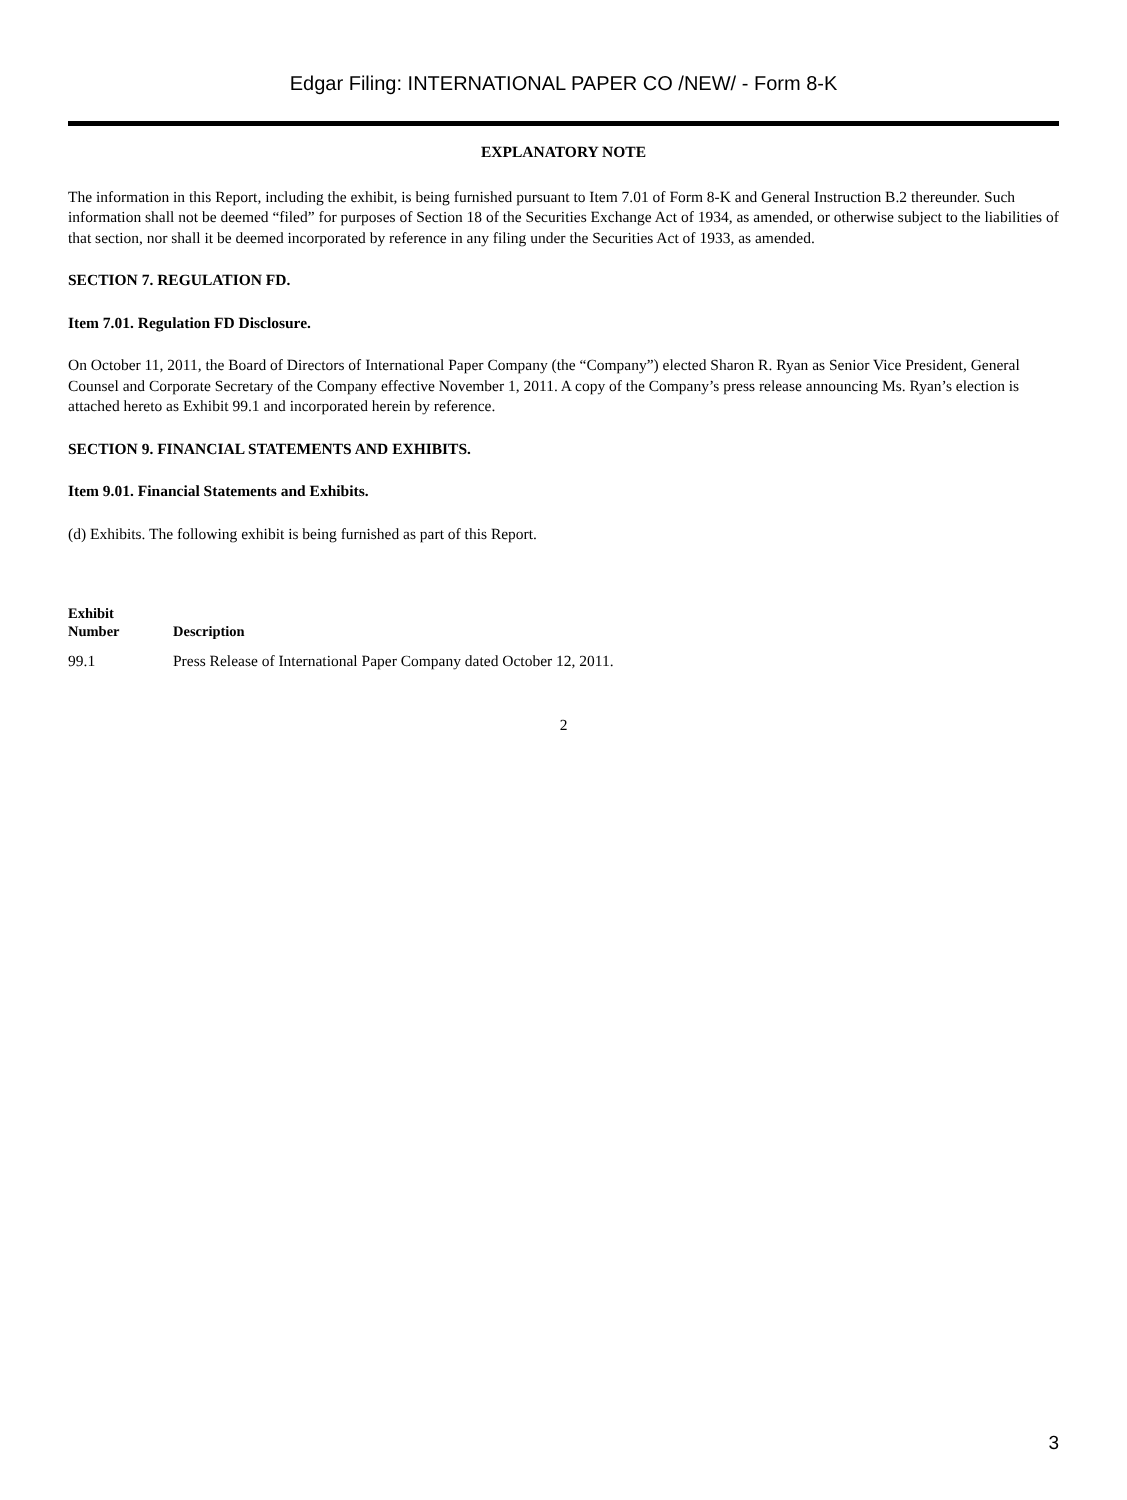Edgar Filing: INTERNATIONAL PAPER CO /NEW/ - Form 8-K
EXPLANATORY NOTE
The information in this Report, including the exhibit, is being furnished pursuant to Item 7.01 of Form 8-K and General Instruction B.2 thereunder. Such information shall not be deemed “filed” for purposes of Section 18 of the Securities Exchange Act of 1934, as amended, or otherwise subject to the liabilities of that section, nor shall it be deemed incorporated by reference in any filing under the Securities Act of 1933, as amended.
SECTION 7. REGULATION FD.
Item 7.01. Regulation FD Disclosure.
On October 11, 2011, the Board of Directors of International Paper Company (the “Company”) elected Sharon R. Ryan as Senior Vice President, General Counsel and Corporate Secretary of the Company effective November 1, 2011. A copy of the Company’s press release announcing Ms. Ryan’s election is attached hereto as Exhibit 99.1 and incorporated herein by reference.
SECTION 9. FINANCIAL STATEMENTS AND EXHIBITS.
Item 9.01. Financial Statements and Exhibits.
(d) Exhibits. The following exhibit is being furnished as part of this Report.
| Exhibit Number | Description |
| --- | --- |
| 99.1 | Press Release of International Paper Company dated October 12, 2011. |
2
3